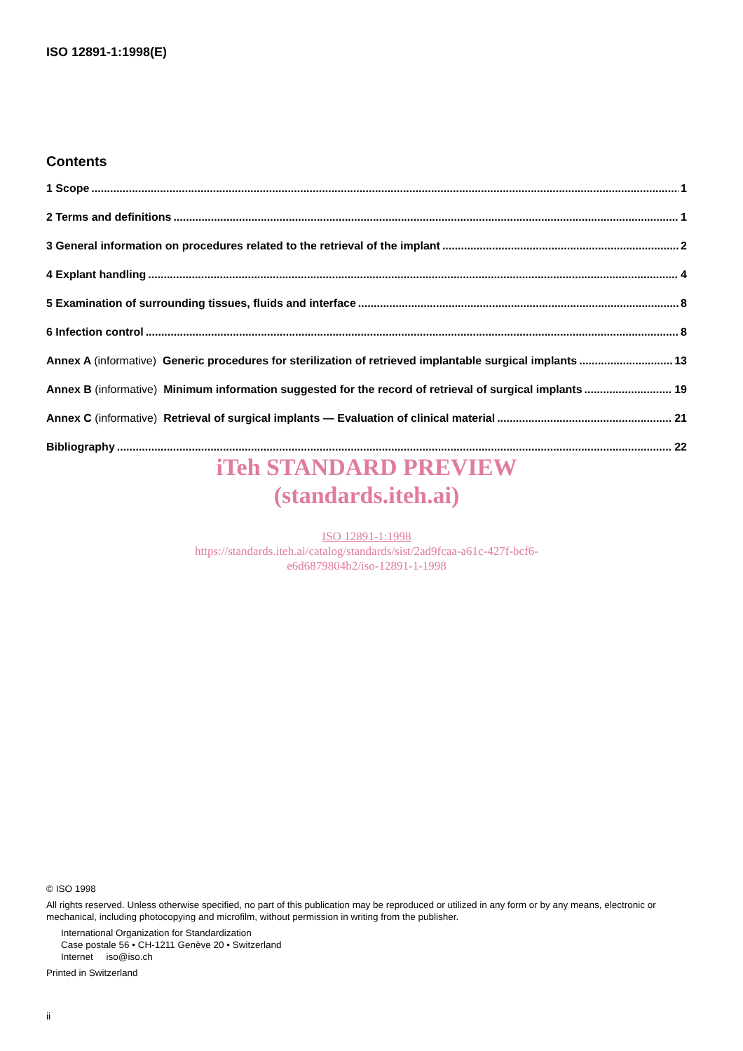ISO 12891-1:1998(E)
Contents
1 Scope 1
2 Terms and definitions 1
3 General information on procedures related to the retrieval of the implant 2
4 Explant handling 4
5 Examination of surrounding tissues, fluids and interface 8
6 Infection control 8
Annex A (informative) Generic procedures for sterilization of retrieved implantable surgical implants 13
Annex B (informative) Minimum information suggested for the record of retrieval of surgical implants 19
Annex C (informative) Retrieval of surgical implants — Evaluation of clinical material 21
Bibliography 22
iTeh STANDARD PREVIEW
(standards.iteh.ai)
ISO 12891-1:1998
https://standards.iteh.ai/catalog/standards/sist/2ad9fcaa-a61c-427f-bcf6-
e6d6879804b2/iso-12891-1-1998
© ISO 1998
All rights reserved. Unless otherwise specified, no part of this publication may be reproduced or utilized in any form or by any means, electronic or mechanical, including photocopying and microfilm, without permission in writing from the publisher.
International Organization for Standardization
Case postale 56 • CH-1211 Genève 20 • Switzerland
Internet iso@iso.ch
Printed in Switzerland
ii